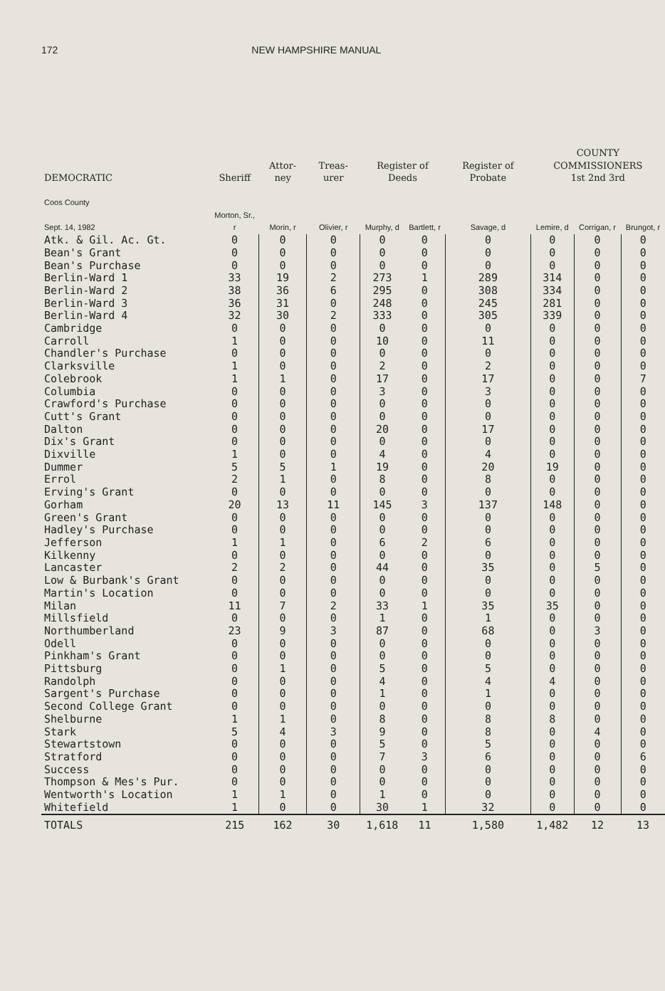172 NEW HAMPSHIRE MANUAL
| DEMOCRATIC | Sheriff | Attor- ney | Treas- urer | Register of Deeds | | Register of Probate | COUNTY COMMISSIONERS 1st 2nd 3rd | | |
| --- | --- | --- | --- | --- | --- | --- | --- | --- | --- |
| Coos County Sept. 14, 1982 | Morton, Sr., r | Morin, r | Olivier, r | Murphy, d | Bartlett, r | Savage, d | Lemire, d | Corrigan, r | Brungot, r |
| Atk. & Gil. Ac. Gt. | 0 | 0 | 0 | 0 | 0 | 0 | 0 | 0 | 0 |
| Bean's Grant | 0 | 0 | 0 | 0 | 0 | 0 | 0 | 0 | 0 |
| Bean's Purchase | 0 | 0 | 0 | 0 | 0 | 0 | 0 | 0 | 0 |
| Berlin-Ward 1 | 33 | 19 | 2 | 273 | 1 | 289 | 314 | 0 | 0 |
| Berlin-Ward 2 | 38 | 36 | 6 | 295 | 0 | 308 | 334 | 0 | 0 |
| Berlin-Ward 3 | 36 | 31 | 0 | 248 | 0 | 245 | 281 | 0 | 0 |
| Berlin-Ward 4 | 32 | 30 | 2 | 333 | 0 | 305 | 339 | 0 | 0 |
| Cambridge | 0 | 0 | 0 | 0 | 0 | 0 | 0 | 0 | 0 |
| Carroll | 1 | 0 | 0 | 10 | 0 | 11 | 0 | 0 | 0 |
| Chandler's Purchase | 0 | 0 | 0 | 0 | 0 | 0 | 0 | 0 | 0 |
| Clarksville | 1 | 0 | 0 | 2 | 0 | 2 | 0 | 0 | 0 |
| Colebrook | 1 | 1 | 0 | 17 | 0 | 17 | 0 | 0 | 7 |
| Columbia | 0 | 0 | 0 | 3 | 0 | 3 | 0 | 0 | 0 |
| Crawford's Purchase | 0 | 0 | 0 | 0 | 0 | 0 | 0 | 0 | 0 |
| Cutt's Grant | 0 | 0 | 0 | 0 | 0 | 0 | 0 | 0 | 0 |
| Dalton | 0 | 0 | 0 | 20 | 0 | 17 | 0 | 0 | 0 |
| Dix's Grant | 0 | 0 | 0 | 0 | 0 | 0 | 0 | 0 | 0 |
| Dixville | 1 | 0 | 0 | 4 | 0 | 4 | 0 | 0 | 0 |
| Dummer | 5 | 5 | 1 | 19 | 0 | 20 | 19 | 0 | 0 |
| Errol | 2 | 1 | 0 | 8 | 0 | 8 | 0 | 0 | 0 |
| Erving's Grant | 0 | 0 | 0 | 0 | 0 | 0 | 0 | 0 | 0 |
| Gorham | 20 | 13 | 11 | 145 | 3 | 137 | 148 | 0 | 0 |
| Green's Grant | 0 | 0 | 0 | 0 | 0 | 0 | 0 | 0 | 0 |
| Hadley's Purchase | 0 | 0 | 0 | 0 | 0 | 0 | 0 | 0 | 0 |
| Jefferson | 1 | 1 | 0 | 6 | 2 | 6 | 0 | 0 | 0 |
| Kilkenny | 0 | 0 | 0 | 0 | 0 | 0 | 0 | 0 | 0 |
| Lancaster | 2 | 2 | 0 | 44 | 0 | 35 | 0 | 5 | 0 |
| Low & Burbank's Grant | 0 | 0 | 0 | 0 | 0 | 0 | 0 | 0 | 0 |
| Martin's Location | 0 | 0 | 0 | 0 | 0 | 0 | 0 | 0 | 0 |
| Milan | 11 | 7 | 2 | 33 | 1 | 35 | 35 | 0 | 0 |
| Millsfield | 0 | 0 | 0 | 1 | 0 | 1 | 0 | 0 | 0 |
| Northumberland | 23 | 9 | 3 | 87 | 0 | 68 | 0 | 3 | 0 |
| Odell | 0 | 0 | 0 | 0 | 0 | 0 | 0 | 0 | 0 |
| Pinkham's Grant | 0 | 0 | 0 | 0 | 0 | 0 | 0 | 0 | 0 |
| Pittsburg | 0 | 1 | 0 | 5 | 0 | 5 | 0 | 0 | 0 |
| Randolph | 0 | 0 | 0 | 4 | 0 | 4 | 4 | 0 | 0 |
| Sargent's Purchase | 0 | 0 | 0 | 1 | 0 | 1 | 0 | 0 | 0 |
| Second College Grant | 0 | 0 | 0 | 0 | 0 | 0 | 0 | 0 | 0 |
| Shelburne | 1 | 1 | 0 | 8 | 0 | 8 | 8 | 0 | 0 |
| Stark | 5 | 4 | 3 | 9 | 0 | 8 | 0 | 4 | 0 |
| Stewartstown | 0 | 0 | 0 | 5 | 0 | 5 | 0 | 0 | 0 |
| Stratford | 0 | 0 | 0 | 7 | 3 | 6 | 0 | 0 | 6 |
| Success | 0 | 0 | 0 | 0 | 0 | 0 | 0 | 0 | 0 |
| Thompson & Mes's Pur. | 0 | 0 | 0 | 0 | 0 | 0 | 0 | 0 | 0 |
| Wentworth's Location | 1 | 1 | 0 | 1 | 0 | 0 | 0 | 0 | 0 |
| Whitefield | 1 | 0 | 0 | 30 | 1 | 32 | 0 | 0 | 0 |
| TOTALS | 215 | 162 | 30 | 1,618 | 11 | 1,580 | 1,482 | 12 | 13 |